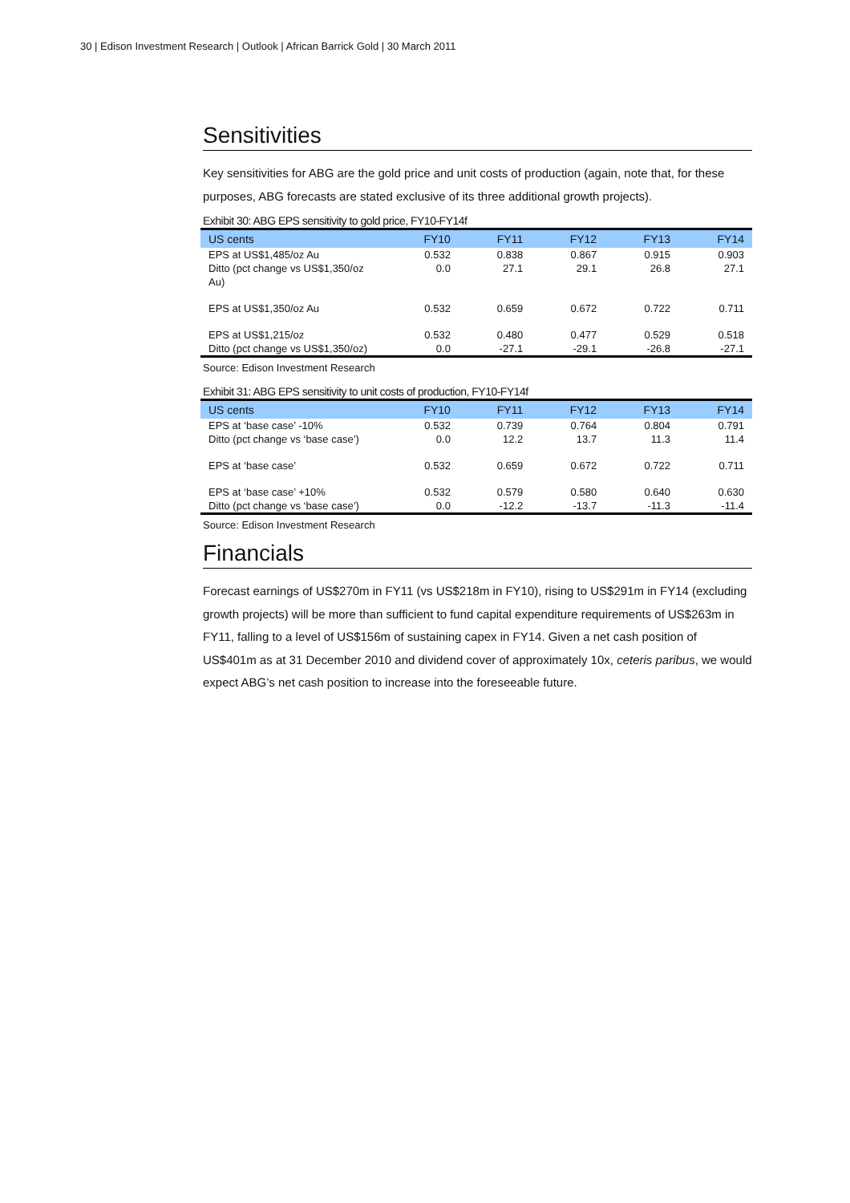30 | Edison Investment Research | Outlook | African Barrick Gold | 30 March 2011
Sensitivities
Key sensitivities for ABG are the gold price and unit costs of production (again, note that, for these purposes, ABG forecasts are stated exclusive of its three additional growth projects).
Exhibit 30: ABG EPS sensitivity to gold price, FY10-FY14f
| US cents | FY10 | FY11 | FY12 | FY13 | FY14 |
| --- | --- | --- | --- | --- | --- |
| EPS at US$1,485/oz Au | 0.532 | 0.838 | 0.867 | 0.915 | 0.903 |
| Ditto (pct change vs US$1,350/oz Au) | 0.0 | 27.1 | 29.1 | 26.8 | 27.1 |
| EPS at US$1,350/oz Au | 0.532 | 0.659 | 0.672 | 0.722 | 0.711 |
| EPS at US$1,215/oz | 0.532 | 0.480 | 0.477 | 0.529 | 0.518 |
| Ditto (pct change vs US$1,350/oz) | 0.0 | -27.1 | -29.1 | -26.8 | -27.1 |
Source: Edison Investment Research
Exhibit 31: ABG EPS sensitivity to unit costs of production, FY10-FY14f
| US cents | FY10 | FY11 | FY12 | FY13 | FY14 |
| --- | --- | --- | --- | --- | --- |
| EPS at ‘base case’ -10% | 0.532 | 0.739 | 0.764 | 0.804 | 0.791 |
| Ditto (pct change vs ‘base case’) | 0.0 | 12.2 | 13.7 | 11.3 | 11.4 |
| EPS at ‘base case’ | 0.532 | 0.659 | 0.672 | 0.722 | 0.711 |
| EPS at ‘base case’ +10% | 0.532 | 0.579 | 0.580 | 0.640 | 0.630 |
| Ditto (pct change vs ‘base case’) | 0.0 | -12.2 | -13.7 | -11.3 | -11.4 |
Source: Edison Investment Research
Financials
Forecast earnings of US$270m in FY11 (vs US$218m in FY10), rising to US$291m in FY14 (excluding growth projects) will be more than sufficient to fund capital expenditure requirements of US$263m in FY11, falling to a level of US$156m of sustaining capex in FY14. Given a net cash position of US$401m as at 31 December 2010 and dividend cover of approximately 10x, ceteris paribus, we would expect ABG’s net cash position to increase into the foreseeable future.